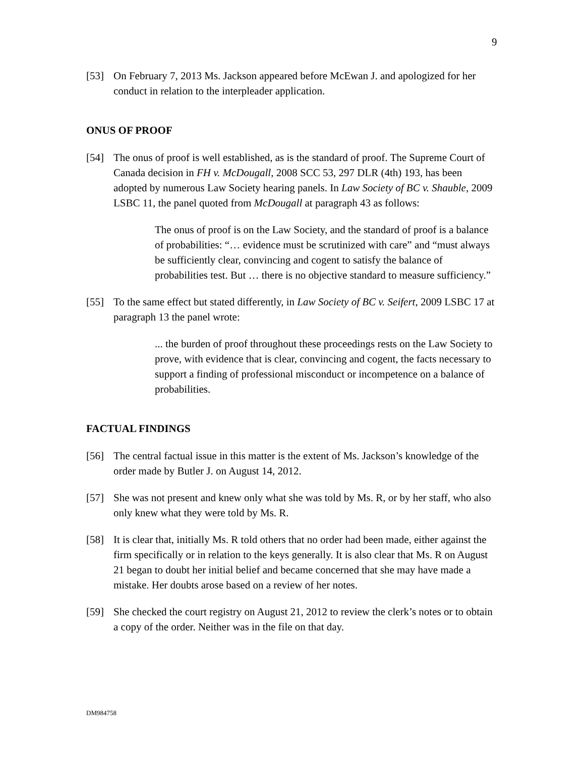9
[53] On February 7, 2013 Ms. Jackson appeared before McEwan J. and apologized for her conduct in relation to the interpleader application.
ONUS OF PROOF
[54] The onus of proof is well established, as is the standard of proof. The Supreme Court of Canada decision in FH v. McDougall, 2008 SCC 53, 297 DLR (4th) 193, has been adopted by numerous Law Society hearing panels. In Law Society of BC v. Shauble, 2009 LSBC 11, the panel quoted from McDougall at paragraph 43 as follows:
The onus of proof is on the Law Society, and the standard of proof is a balance of probabilities: “… evidence must be scrutinized with care” and “must always be sufficiently clear, convincing and cogent to satisfy the balance of probabilities test. But … there is no objective standard to measure sufficiency.”
[55] To the same effect but stated differently, in Law Society of BC v. Seifert, 2009 LSBC 17 at paragraph 13 the panel wrote:
... the burden of proof throughout these proceedings rests on the Law Society to prove, with evidence that is clear, convincing and cogent, the facts necessary to support a finding of professional misconduct or incompetence on a balance of probabilities.
FACTUAL FINDINGS
[56] The central factual issue in this matter is the extent of Ms. Jackson’s knowledge of the order made by Butler J. on August 14, 2012.
[57] She was not present and knew only what she was told by Ms. R, or by her staff, who also only knew what they were told by Ms. R.
[58] It is clear that, initially Ms. R told others that no order had been made, either against the firm specifically or in relation to the keys generally. It is also clear that Ms. R on August 21 began to doubt her initial belief and became concerned that she may have made a mistake. Her doubts arose based on a review of her notes.
[59] She checked the court registry on August 21, 2012 to review the clerk’s notes or to obtain a copy of the order. Neither was in the file on that day.
DM984758